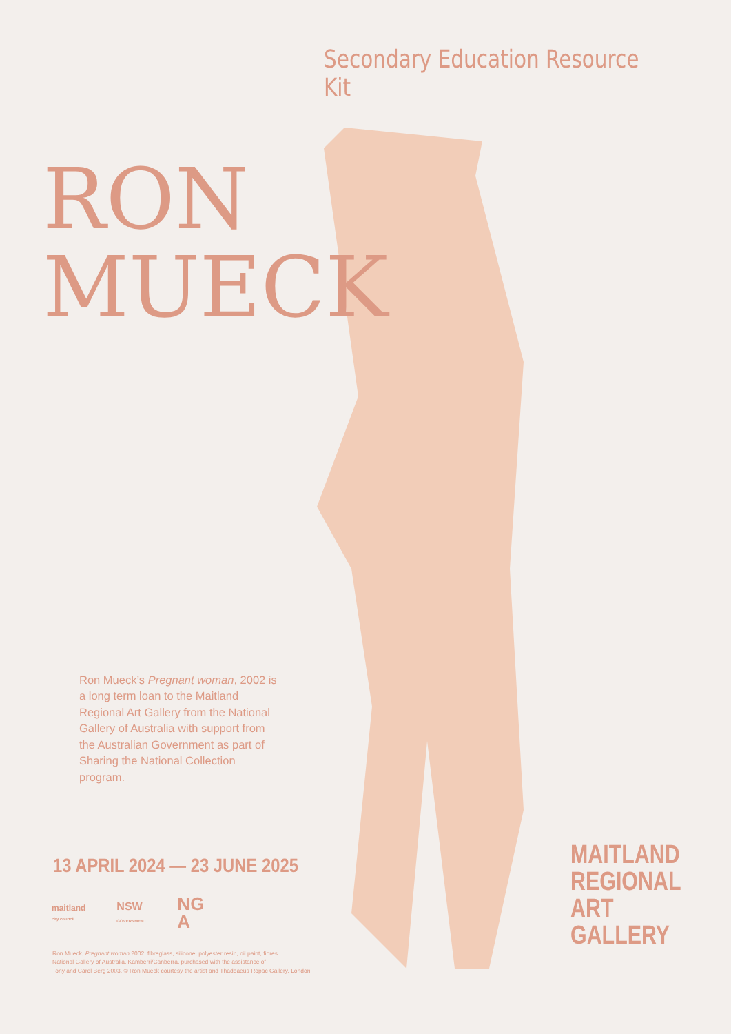Secondary Education Resource Kit
RON
MUECK
Ron Mueck’s Pregnant woman, 2002 is a long term loan to the Maitland Regional Art Gallery from the National Gallery of Australia with support from the Australian Government as part of Sharing the National Collection program.
13 APRIL 2024 — 23 JUNE 2025
maitland
city council
NSW
GOVERNMENT
NG
A
Ron Mueck, Pregnant woman 2002, fibreglass, silicone, polyester resin, oil paint, fibres
National Gallery of Australia, Kamberri/Canberra, purchased with the assistance of
Tony and Carol Berg 2003, © Ron Mueck courtesy the artist and Thaddaeus Ropac Gallery, London
MAITLAND
REGIONAL
ART GALLERY